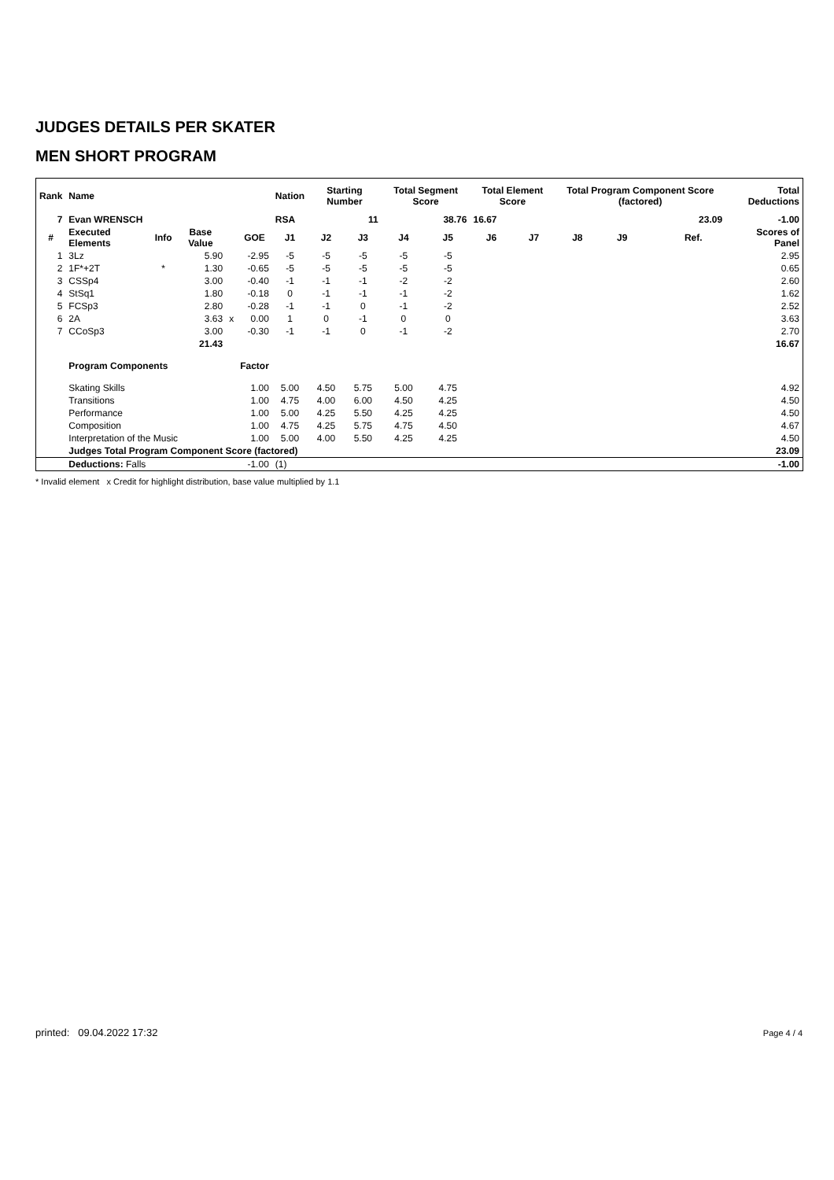JUDGES DETAILS PER SKATER
MEN SHORT PROGRAM
| Rank | Name | | | | | Nation | Starting Number | | Total Segment Score | | Total Element Score | | Total Program Component Score (factored) | | | | Total Deductions |
| --- | --- | --- | --- | --- | --- | --- | --- | --- | --- | --- | --- | --- | --- | --- | --- | --- | --- |
| 7 | Evan WRENSCH | | | | | RSA | 11 | | 38.76 | | 16.67 | | 23.09 | | | | -1.00 |
| # | Executed Elements | Info | Base Value | | GOE | J1 | J2 | J3 | J4 | J5 | J6 | J7 | J8 | J9 | | Ref. | Scores of Panel |
| 1 | 3Lz | | 5.90 | | -2.95 | -5 | -5 | -5 | -5 | -5 | | | | | | | 2.95 |
| 2 | 1F*+2T | * | 1.30 | | -0.65 | -5 | -5 | -5 | -5 | -5 | | | | | | | 0.65 |
| 3 | CSSp4 | | 3.00 | | -0.40 | -1 | -1 | -1 | -2 | -2 | | | | | | | 2.60 |
| 4 | StSq1 | | 1.80 | | -0.18 | 0 | -1 | -1 | -1 | -2 | | | | | | | 1.62 |
| 5 | FCSp3 | | 2.80 | | -0.28 | -1 | -1 | 0 | -1 | -2 | | | | | | | 2.52 |
| 6 | 2A | | 3.63 | x | 0.00 | 1 | 0 | -1 | 0 | 0 | | | | | | | 3.63 |
| 7 | CCoSp3 | | 3.00 | | -0.30 | -1 | -1 | 0 | -1 | -2 | | | | | | | 2.70 |
| | | | 21.43 | | | | | | | | | | | | | | 16.67 |
| | Program Components | | | | Factor | | | | | | | | | | | | |
| | Skating Skills | | | | 1.00 | 5.00 | 4.50 | 5.75 | 5.00 | 4.75 | | | | | | | 4.92 |
| | Transitions | | | | 1.00 | 4.75 | 4.00 | 6.00 | 4.50 | 4.25 | | | | | | | 4.50 |
| | Performance | | | | 1.00 | 5.00 | 4.25 | 5.50 | 4.25 | 4.25 | | | | | | | 4.50 |
| | Composition | | | | 1.00 | 4.75 | 4.25 | 5.75 | 4.75 | 4.50 | | | | | | | 4.67 |
| | Interpretation of the Music | | | | 1.00 | 5.00 | 4.00 | 5.50 | 4.25 | 4.25 | | | | | | | 4.50 |
| | Judges Total Program Component Score (factored) | | | | | | | | | | | | | | | | 23.09 |
| | Deductions: Falls | | | | -1.00 | (1) | | | | | | | | | | | -1.00 |
* Invalid element x Credit for highlight distribution, base value multiplied by 1.1
printed: 09.04.2022 17:32 Page 4 / 4